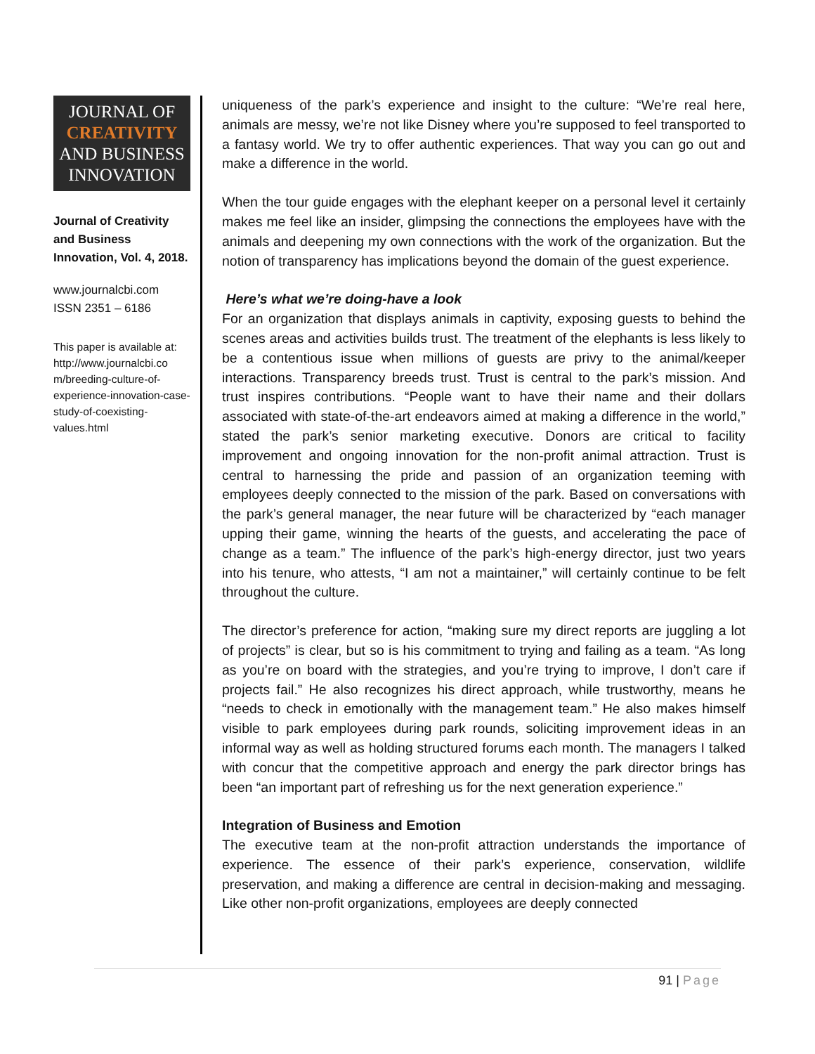JOURNAL OF
CREATIVITY
AND BUSINESS
INNOVATION
Journal of Creativity and Business Innovation, Vol. 4, 2018.
www.journalcbi.com
ISSN 2351 – 6186
This paper is available at: http://www.journalcbi.co m/breeding-culture-of-experience-innovation-case-study-of-coexisting-values.html
uniqueness of the park’s experience and insight to the culture: “We’re real here, animals are messy, we’re not like Disney where you’re supposed to feel transported to a fantasy world. We try to offer authentic experiences. That way you can go out and make a difference in the world.
When the tour guide engages with the elephant keeper on a personal level it certainly makes me feel like an insider, glimpsing the connections the employees have with the animals and deepening my own connections with the work of the organization. But the notion of transparency has implications beyond the domain of the guest experience.
Here’s what we’re doing-have a look
For an organization that displays animals in captivity, exposing guests to behind the scenes areas and activities builds trust. The treatment of the elephants is less likely to be a contentious issue when millions of guests are privy to the animal/keeper interactions. Transparency breeds trust. Trust is central to the park’s mission. And trust inspires contributions. “People want to have their name and their dollars associated with state-of-the-art endeavors aimed at making a difference in the world,” stated the park’s senior marketing executive. Donors are critical to facility improvement and ongoing innovation for the non-profit animal attraction. Trust is central to harnessing the pride and passion of an organization teeming with employees deeply connected to the mission of the park. Based on conversations with the park’s general manager, the near future will be characterized by “each manager upping their game, winning the hearts of the guests, and accelerating the pace of change as a team.” The influence of the park’s high-energy director, just two years into his tenure, who attests, “I am not a maintainer,” will certainly continue to be felt throughout the culture.
The director’s preference for action, “making sure my direct reports are juggling a lot of projects” is clear, but so is his commitment to trying and failing as a team. “As long as you’re on board with the strategies, and you’re trying to improve, I don’t care if projects fail.” He also recognizes his direct approach, while trustworthy, means he “needs to check in emotionally with the management team.” He also makes himself visible to park employees during park rounds, soliciting improvement ideas in an informal way as well as holding structured forums each month. The managers I talked with concur that the competitive approach and energy the park director brings has been “an important part of refreshing us for the next generation experience.”
Integration of Business and Emotion
The executive team at the non-profit attraction understands the importance of experience. The essence of their park’s experience, conservation, wildlife preservation, and making a difference are central in decision-making and messaging. Like other non-profit organizations, employees are deeply connected
91 | Page